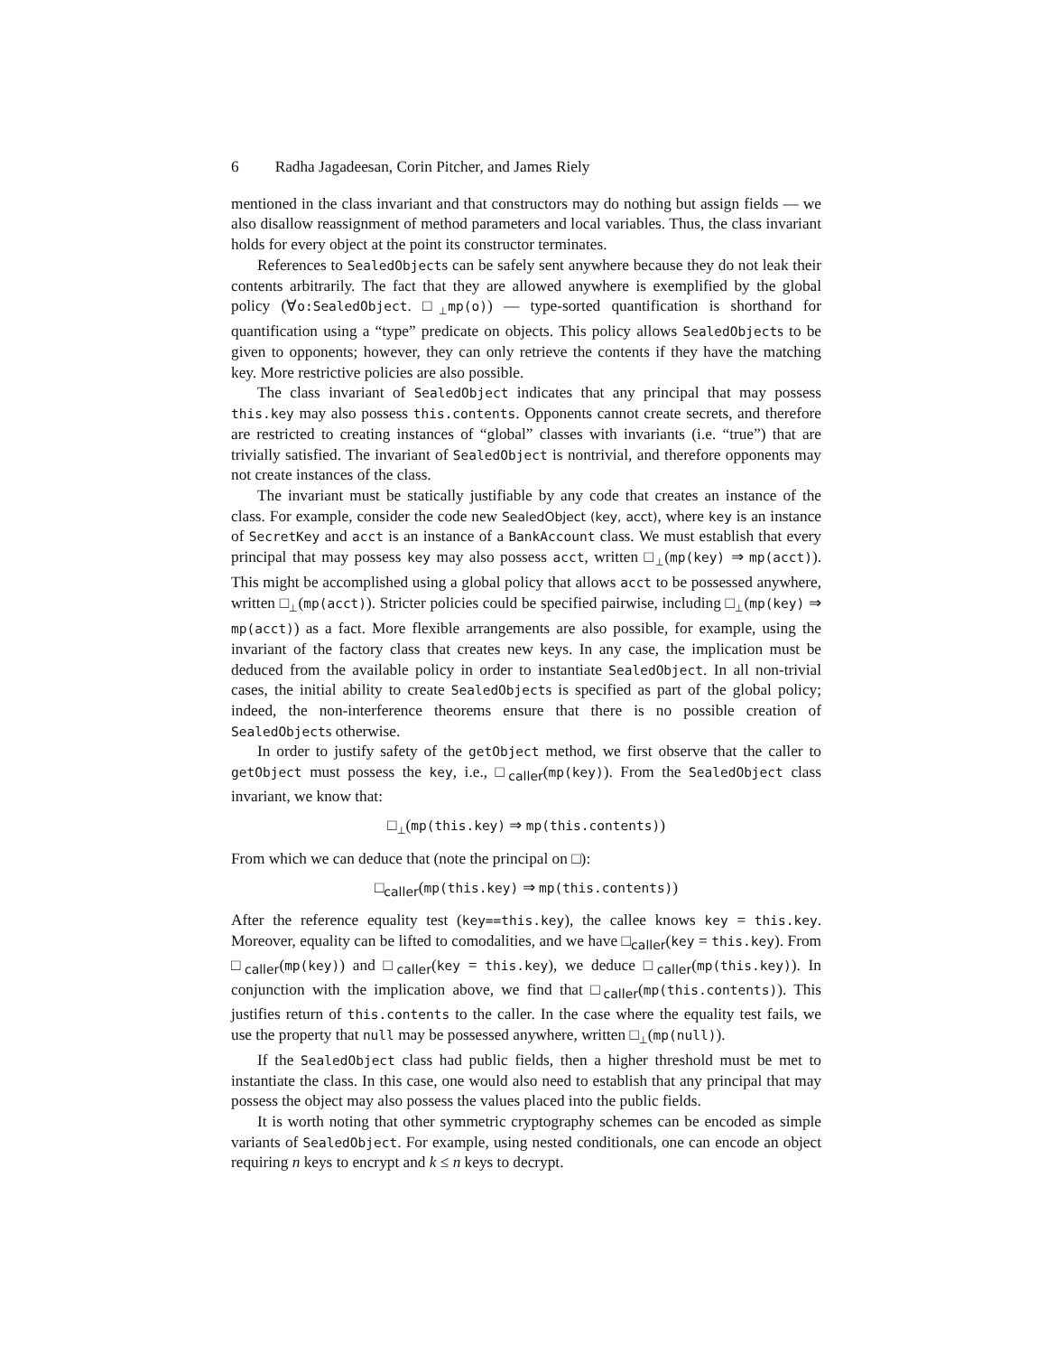6 Radha Jagadeesan, Corin Pitcher, and James Riely
mentioned in the class invariant and that constructors may do nothing but assign fields — we also disallow reassignment of method parameters and local variables. Thus, the class invariant holds for every object at the point its constructor terminates.
References to SealedObjects can be safely sent anywhere because they do not leak their contents arbitrarily. The fact that they are allowed anywhere is exemplified by the global policy (∀o:SealedObject. □<sub>⊥</sub>mp(o)) — type-sorted quantification is shorthand for quantification using a “type” predicate on objects. This policy allows SealedObjects to be given to opponents; however, they can only retrieve the contents if they have the matching key. More restrictive policies are also possible.
The class invariant of SealedObject indicates that any principal that may possess this.key may also possess this.contents. Opponents cannot create secrets, and therefore are restricted to creating instances of “global” classes with invariants (i.e. “true”) that are trivially satisfied. The invariant of SealedObject is nontrivial, and therefore opponents may not create instances of the class.
The invariant must be statically justifiable by any code that creates an instance of the class. For example, consider the code new SealedObject (key, acct), where key is an instance of SecretKey and acct is an instance of a BankAccount class. We must establish that every principal that may possess key may also possess acct, written □<sub>⊥</sub>(mp(key) ⇒ mp(acct)). This might be accomplished using a global policy that allows acct to be possessed anywhere, written □<sub>⊥</sub>(mp(acct)). Stricter policies could be specified pairwise, including □<sub>⊥</sub>(mp(key) ⇒ mp(acct)) as a fact. More flexible arrangements are also possible, for example, using the invariant of the factory class that creates new keys. In any case, the implication must be deduced from the available policy in order to instantiate SealedObject. In all non-trivial cases, the initial ability to create SealedObjects is specified as part of the global policy; indeed, the non-interference theorems ensure that there is no possible creation of SealedObjects otherwise.
In order to justify safety of the getObject method, we first observe that the caller to getObject must possess the key, i.e., □<sub>caller</sub>(mp(key)). From the SealedObject class invariant, we know that:
□<sub>⊥</sub>(mp(this.key) ⇒ mp(this.contents))
From which we can deduce that (note the principal on □):
□<sub>caller</sub>(mp(this.key) ⇒ mp(this.contents))
After the reference equality test (key==this.key), the callee knows key = this.key. Moreover, equality can be lifted to comodalities, and we have □<sub>caller</sub>(key = this.key). From □<sub>caller</sub>(mp(key)) and □<sub>caller</sub>(key = this.key), we deduce □<sub>caller</sub>(mp(this.key)). In conjunction with the implication above, we find that □<sub>caller</sub>(mp(this.contents)). This justifies return of this.contents to the caller. In the case where the equality test fails, we use the property that null may be possessed anywhere, written □<sub>⊥</sub>(mp(null)).
If the SealedObject class had public fields, then a higher threshold must be met to instantiate the class. In this case, one would also need to establish that any principal that may possess the object may also possess the values placed into the public fields.
It is worth noting that other symmetric cryptography schemes can be encoded as simple variants of SealedObject. For example, using nested conditionals, one can encode an object requiring n keys to encrypt and k ≤ n keys to decrypt.